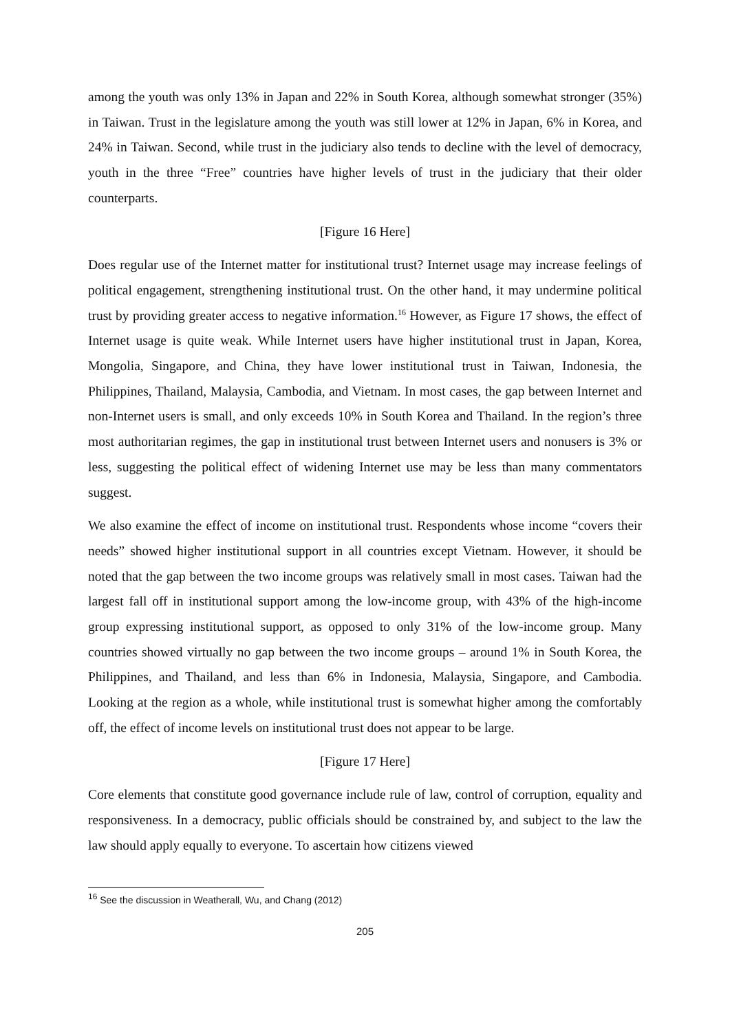among the youth was only 13% in Japan and 22% in South Korea, although somewhat stronger (35%) in Taiwan. Trust in the legislature among the youth was still lower at 12% in Japan, 6% in Korea, and 24% in Taiwan. Second, while trust in the judiciary also tends to decline with the level of democracy, youth in the three “Free” countries have higher levels of trust in the judiciary that their older counterparts.
[Figure 16 Here]
Does regular use of the Internet matter for institutional trust? Internet usage may increase feelings of political engagement, strengthening institutional trust. On the other hand, it may undermine political trust by providing greater access to negative information.<sup>16</sup> However, as Figure 17 shows, the effect of Internet usage is quite weak. While Internet users have higher institutional trust in Japan, Korea, Mongolia, Singapore, and China, they have lower institutional trust in Taiwan, Indonesia, the Philippines, Thailand, Malaysia, Cambodia, and Vietnam. In most cases, the gap between Internet and non-Internet users is small, and only exceeds 10% in South Korea and Thailand. In the region’s three most authoritarian regimes, the gap in institutional trust between Internet users and nonusers is 3% or less, suggesting the political effect of widening Internet use may be less than many commentators suggest.
We also examine the effect of income on institutional trust. Respondents whose income “covers their needs” showed higher institutional support in all countries except Vietnam. However, it should be noted that the gap between the two income groups was relatively small in most cases. Taiwan had the largest fall off in institutional support among the low-income group, with 43% of the high-income group expressing institutional support, as opposed to only 31% of the low-income group. Many countries showed virtually no gap between the two income groups – around 1% in South Korea, the Philippines, and Thailand, and less than 6% in Indonesia, Malaysia, Singapore, and Cambodia. Looking at the region as a whole, while institutional trust is somewhat higher among the comfortably off, the effect of income levels on institutional trust does not appear to be large.
[Figure 17 Here]
Core elements that constitute good governance include rule of law, control of corruption, equality and responsiveness. In a democracy, public officials should be constrained by, and subject to the law the law should apply equally to everyone. To ascertain how citizens viewed
<sup>16</sup> See the discussion in Weatherall, Wu, and Chang (2012)
205